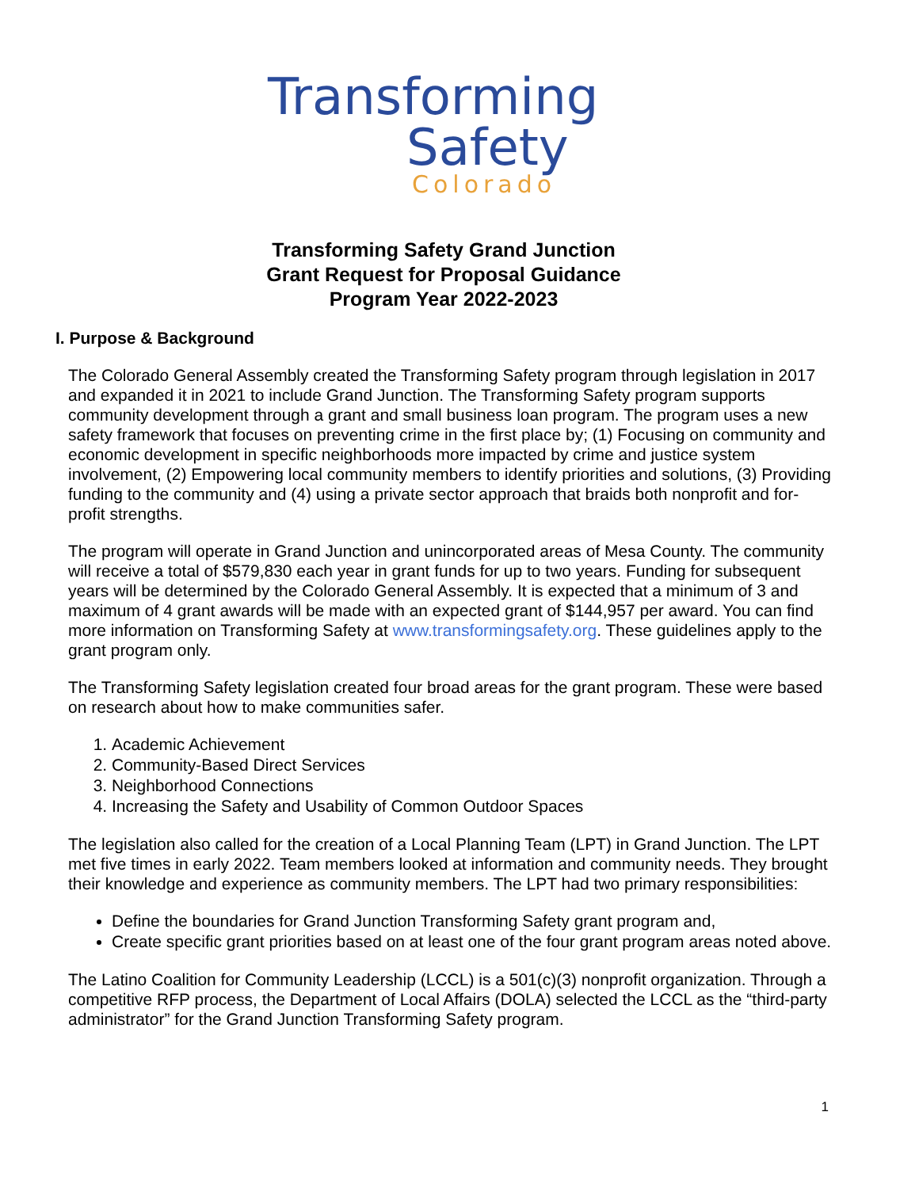Transforming
Safety
Colorado
Transforming Safety Grand Junction
Grant Request for Proposal Guidance
Program Year 2022-2023
I. Purpose & Background
The Colorado General Assembly created the Transforming Safety program through legislation in 2017 and expanded it in 2021 to include Grand Junction. The Transforming Safety program supports community development through a grant and small business loan program. The program uses a new safety framework that focuses on preventing crime in the first place by; (1) Focusing on community and economic development in specific neighborhoods more impacted by crime and justice system involvement, (2) Empowering local community members to identify priorities and solutions, (3) Providing funding to the community and (4) using a private sector approach that braids both nonprofit and for-profit strengths.
The program will operate in Grand Junction and unincorporated areas of Mesa County. The community will receive a total of $579,830 each year in grant funds for up to two years. Funding for subsequent years will be determined by the Colorado General Assembly. It is expected that a minimum of 3 and maximum of 4 grant awards will be made with an expected grant of $144,957 per award. You can find more information on Transforming Safety at www.transformingsafety.org. These guidelines apply to the grant program only.
The Transforming Safety legislation created four broad areas for the grant program. These were based on research about how to make communities safer.
1. Academic Achievement
2. Community-Based Direct Services
3. Neighborhood Connections
4. Increasing the Safety and Usability of Common Outdoor Spaces
The legislation also called for the creation of a Local Planning Team (LPT) in Grand Junction. The LPT met five times in early 2022. Team members looked at information and community needs. They brought their knowledge and experience as community members. The LPT had two primary responsibilities:
Define the boundaries for Grand Junction Transforming Safety grant program and,
Create specific grant priorities based on at least one of the four grant program areas noted above.
The Latino Coalition for Community Leadership (LCCL) is a 501(c)(3) nonprofit organization. Through a competitive RFP process, the Department of Local Affairs (DOLA) selected the LCCL as the “third-party administrator” for the Grand Junction Transforming Safety program.
1